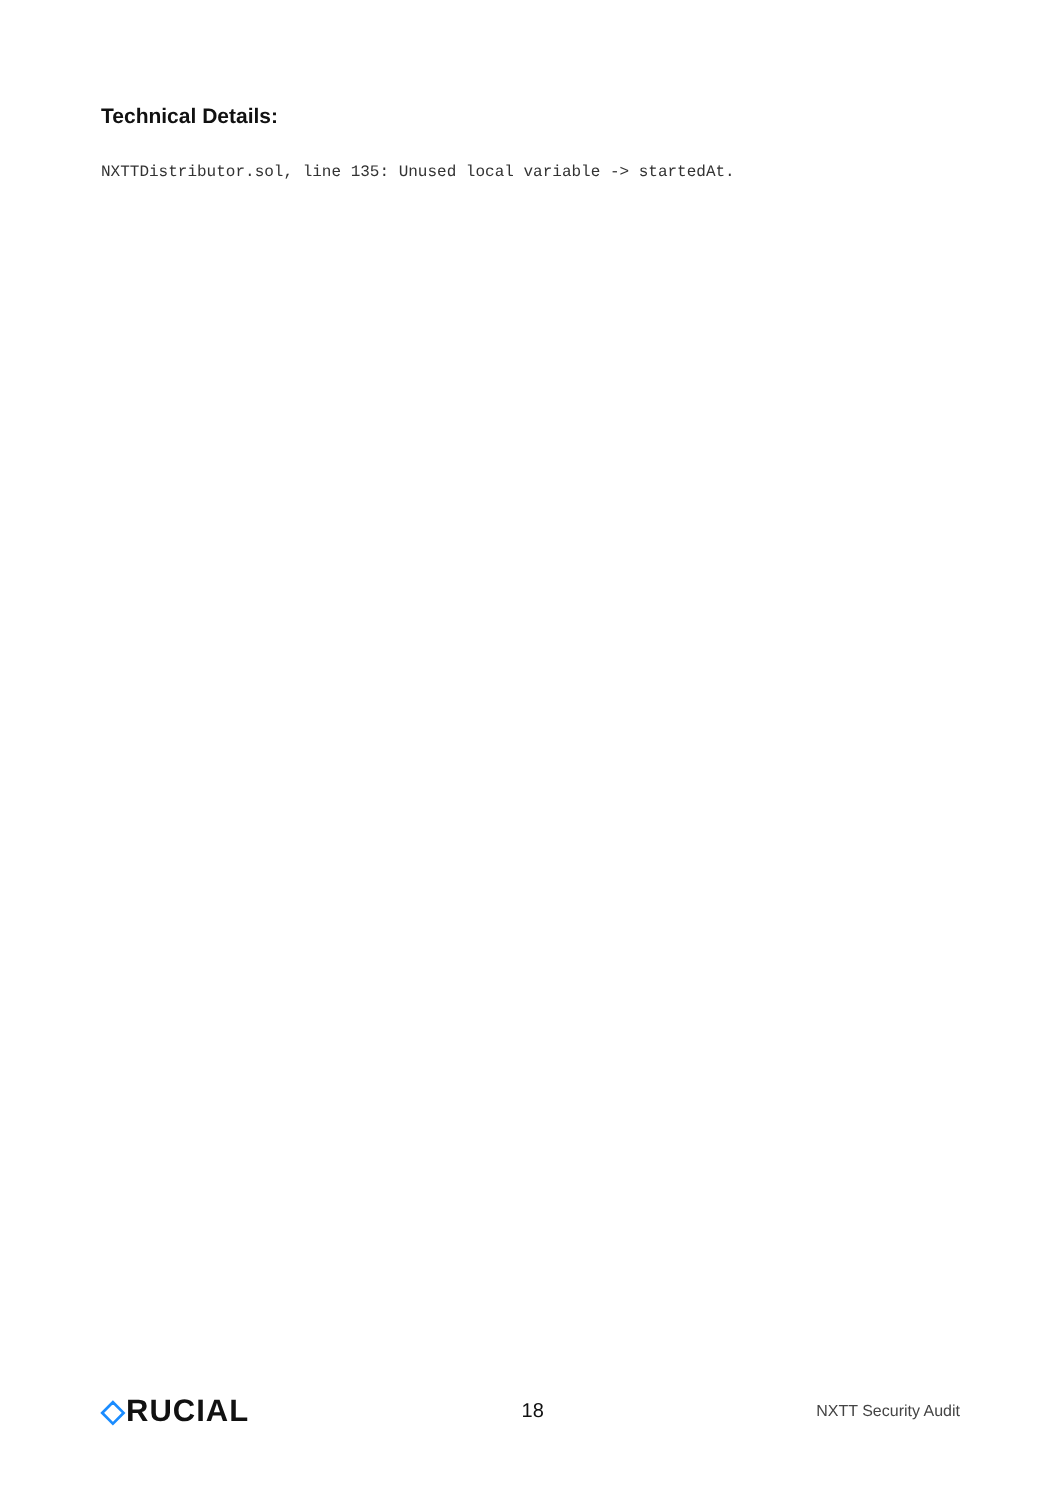Technical Details:
NXTTDistributor.sol, line 135: Unused local variable -> startedAt.
◇RUCIAL
18
NXTT Security Audit